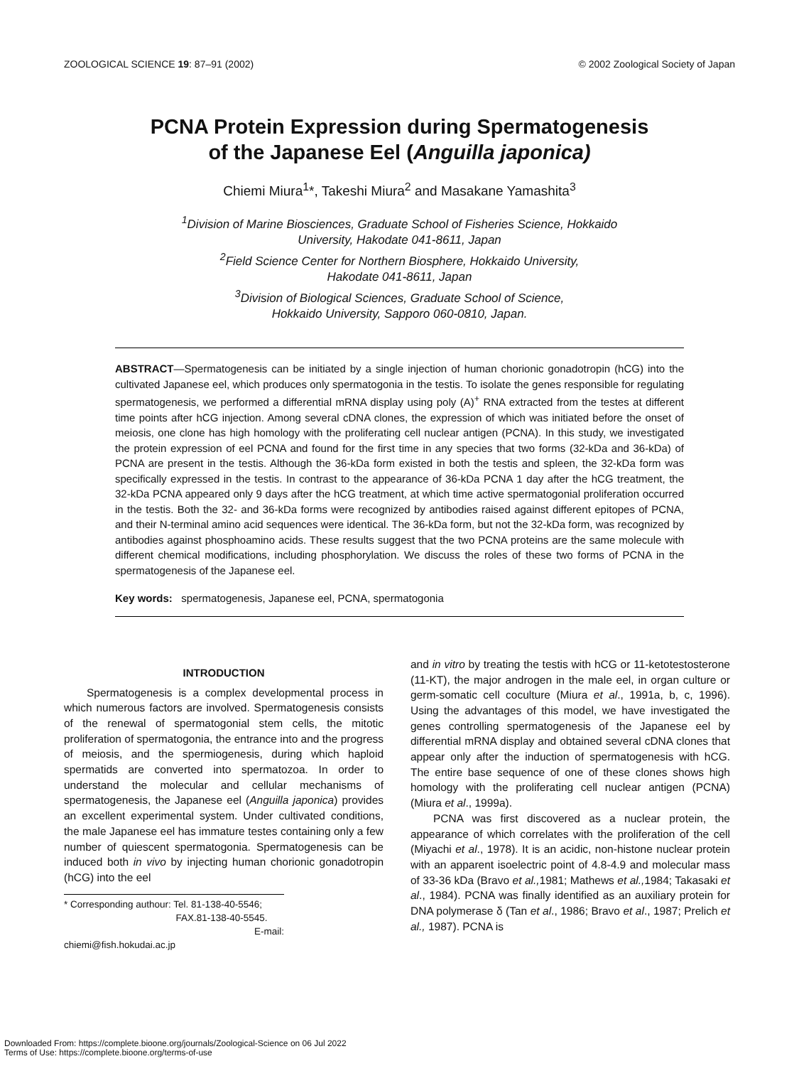ZOOLOGICAL SCIENCE 19: 87–91 (2002) © 2002 Zoological Society of Japan
PCNA Protein Expression during Spermatogenesis
of the Japanese Eel (Anguilla japonica)
Chiemi Miura<sup>1</sup>*, Takeshi Miura<sup>2</sup> and Masakane Yamashita<sup>3</sup>
<sup>1</sup> Division of Marine Biosciences, Graduate School of Fisheries Science, Hokkaido
University, Hakodate 041-8611, Japan
<sup>2</sup> Field Science Center for Northern Biosphere, Hokkaido University,
Hakodate 041-8611, Japan
<sup>3</sup> Division of Biological Sciences, Graduate School of Science,
Hokkaido University, Sapporo 060-0810, Japan.
ABSTRACT—Spermatogenesis can be initiated by a single injection of human chorionic gonadotropin (hCG) into the cultivated Japanese eel, which produces only spermatogonia in the testis. To isolate the genes responsible for regulating spermatogenesis, we performed a differential mRNA display using poly (A)<sup>+</sup> RNA extracted from the testes at different time points after hCG injection. Among several cDNA clones, the expression of which was initiated before the onset of meiosis, one clone has high homology with the proliferating cell nuclear antigen (PCNA). In this study, we investigated the protein expression of eel PCNA and found for the first time in any species that two forms (32-kDa and 36-kDa) of PCNA are present in the testis. Although the 36-kDa form existed in both the testis and spleen, the 32-kDa form was specifically expressed in the testis. In contrast to the appearance of 36-kDa PCNA 1 day after the hCG treatment, the 32-kDa PCNA appeared only 9 days after the hCG treatment, at which time active spermatogonial proliferation occurred in the testis. Both the 32- and 36-kDa forms were recognized by antibodies raised against different epitopes of PCNA, and their N-terminal amino acid sequences were identical. The 36-kDa form, but not the 32-kDa form, was recognized by antibodies against phosphoamino acids. These results suggest that the two PCNA proteins are the same molecule with different chemical modifications, including phosphorylation. We discuss the roles of these two forms of PCNA in the spermatogenesis of the Japanese eel.
Key words: spermatogenesis, Japanese eel, PCNA, spermatogonia
INTRODUCTION
Spermatogenesis is a complex developmental process in which numerous factors are involved. Spermatogenesis consists of the renewal of spermatogonial stem cells, the mitotic proliferation of spermatogonia, the entrance into and the progress of meiosis, and the spermiogenesis, during which haploid spermatids are converted into spermatozoa. In order to understand the molecular and cellular mechanisms of spermatogenesis, the Japanese eel (Anguilla japonica) provides an excellent experimental system. Under cultivated conditions, the male Japanese eel has immature testes containing only a few number of quiescent spermatogonia. Spermatogenesis can be induced both in vivo by injecting human chorionic gonadotropin (hCG) into the eel
* Corresponding authour: Tel. 81-138-40-5546;
FAX.81-138-40-5545.
E-mail: chiemi@fish.hokudai.ac.jp
and in vitro by treating the testis with hCG or 11-ketotestosterone (11-KT), the major androgen in the male eel, in organ culture or germ-somatic cell coculture (Miura et al., 1991a, b, c, 1996). Using the advantages of this model, we have investigated the genes controlling spermatogenesis of the Japanese eel by differential mRNA display and obtained several cDNA clones that appear only after the induction of spermatogenesis with hCG. The entire base sequence of one of these clones shows high homology with the proliferating cell nuclear antigen (PCNA) (Miura et al., 1999a).
PCNA was first discovered as a nuclear protein, the appearance of which correlates with the proliferation of the cell (Miyachi et al., 1978). It is an acidic, non-histone nuclear protein with an apparent isoelectric point of 4.8-4.9 and molecular mass of 33-36 kDa (Bravo et al., 1981; Mathews et al., 1984; Takasaki et al., 1984). PCNA was finally identified as an auxiliary protein for DNA polymerase δ (Tan et al., 1986; Bravo et al., 1987; Prelich et al., 1987). PCNA is
Downloaded From: https://complete.bioone.org/journals/Zoological-Science on 06 Jul 2022
Terms of Use: https://complete.bioone.org/terms-of-use